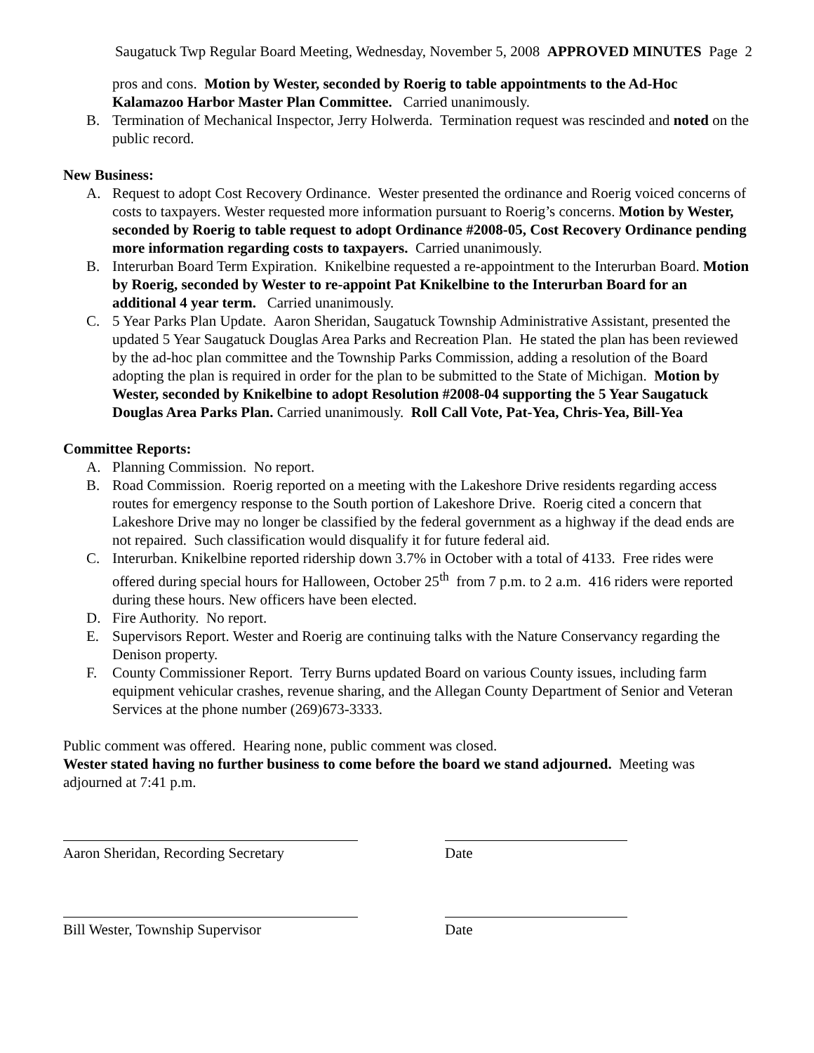Saugatuck Twp Regular Board Meeting, Wednesday, November 5, 2008 APPROVED MINUTES Page 2
pros and cons. Motion by Wester, seconded by Roerig to table appointments to the Ad-Hoc Kalamazoo Harbor Master Plan Committee. Carried unanimously.
B. Termination of Mechanical Inspector, Jerry Holwerda. Termination request was rescinded and noted on the public record.
New Business:
A. Request to adopt Cost Recovery Ordinance. Wester presented the ordinance and Roerig voiced concerns of costs to taxpayers. Wester requested more information pursuant to Roerig’s concerns. Motion by Wester, seconded by Roerig to table request to adopt Ordinance #2008-05, Cost Recovery Ordinance pending more information regarding costs to taxpayers. Carried unanimously.
B. Interurban Board Term Expiration. Knikelbine requested a re-appointment to the Interurban Board. Motion by Roerig, seconded by Wester to re-appoint Pat Knikelbine to the Interurban Board for an additional 4 year term. Carried unanimously.
C. 5 Year Parks Plan Update. Aaron Sheridan, Saugatuck Township Administrative Assistant, presented the updated 5 Year Saugatuck Douglas Area Parks and Recreation Plan. He stated the plan has been reviewed by the ad-hoc plan committee and the Township Parks Commission, adding a resolution of the Board adopting the plan is required in order for the plan to be submitted to the State of Michigan. Motion by Wester, seconded by Knikelbine to adopt Resolution #2008-04 supporting the 5 Year Saugatuck Douglas Area Parks Plan. Carried unanimously. Roll Call Vote, Pat-Yea, Chris-Yea, Bill-Yea
Committee Reports:
A. Planning Commission. No report.
B. Road Commission. Roerig reported on a meeting with the Lakeshore Drive residents regarding access routes for emergency response to the South portion of Lakeshore Drive. Roerig cited a concern that Lakeshore Drive may no longer be classified by the federal government as a highway if the dead ends are not repaired. Such classification would disqualify it for future federal aid.
C. Interurban. Knikelbine reported ridership down 3.7% in October with a total of 4133. Free rides were offered during special hours for Halloween, October 25<sup>th</sup> from 7 p.m. to 2 a.m. 416 riders were reported during these hours. New officers have been elected.
D. Fire Authority. No report.
E. Supervisors Report. Wester and Roerig are continuing talks with the Nature Conservancy regarding the Denison property.
F. County Commissioner Report. Terry Burns updated Board on various County issues, including farm equipment vehicular crashes, revenue sharing, and the Allegan County Department of Senior and Veteran Services at the phone number (269)673-3333.
Public comment was offered. Hearing none, public comment was closed.
Wester stated having no further business to come before the board we stand adjourned. Meeting was adjourned at 7:41 p.m.
Aaron Sheridan, Recording Secretary
Date
Bill Wester, Township Supervisor Date